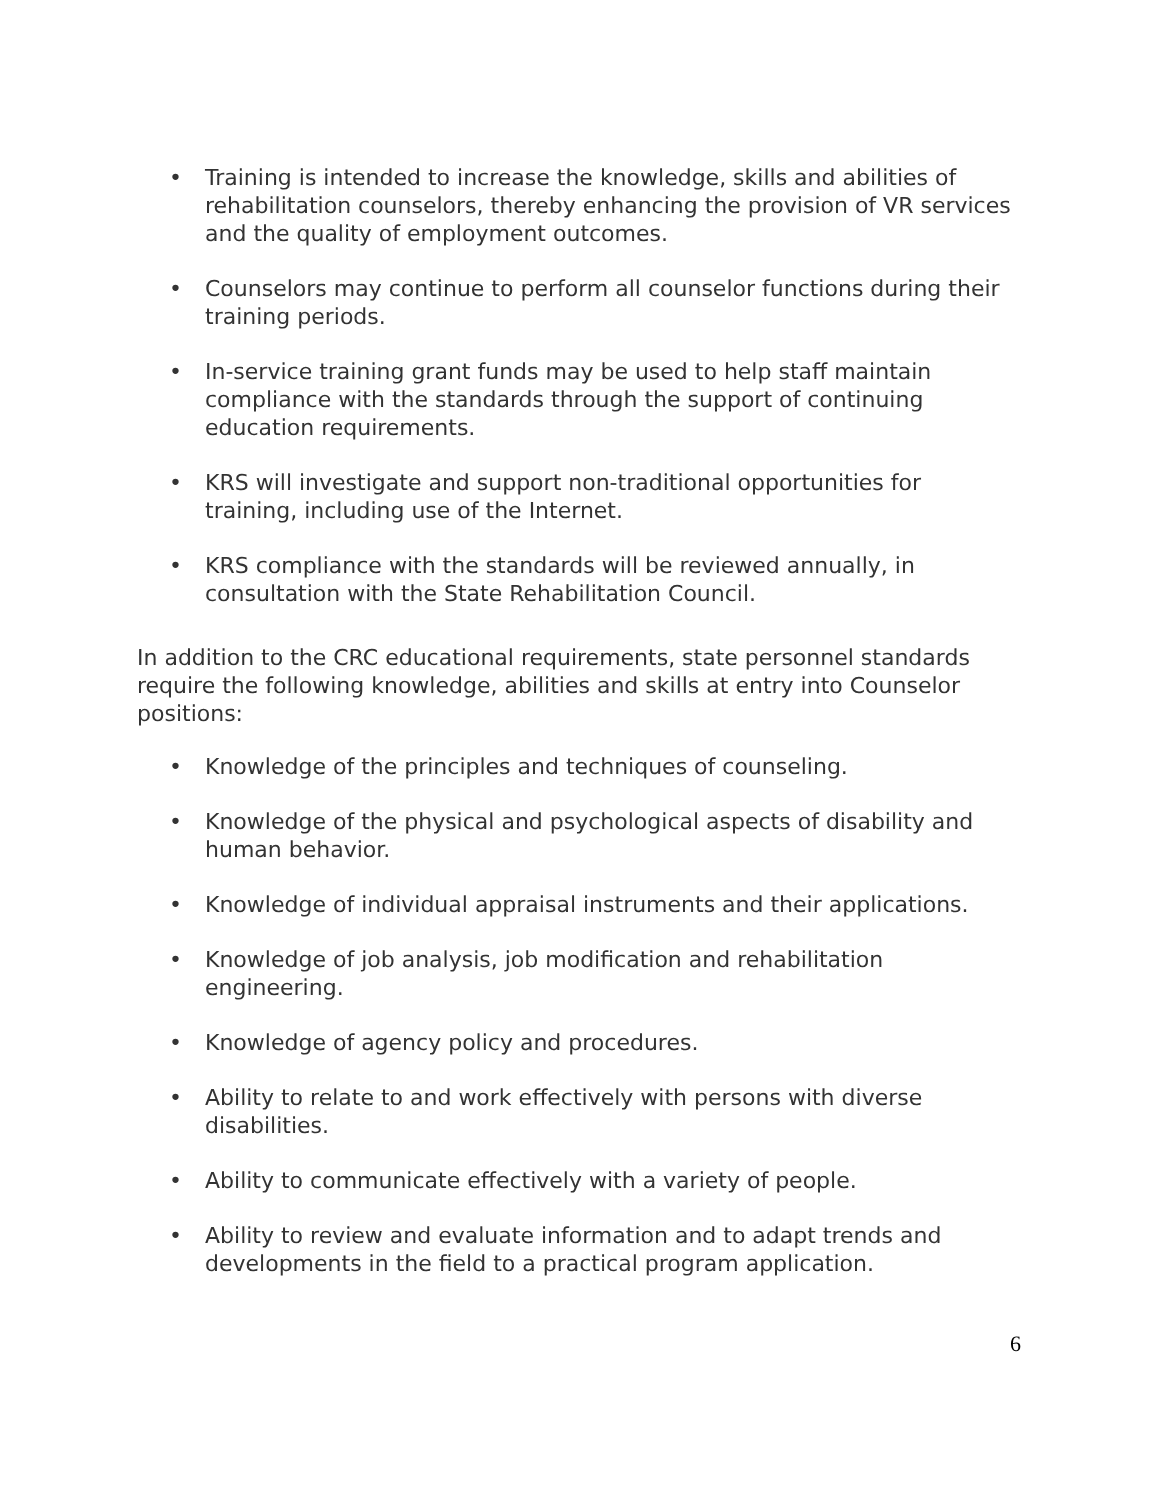• Training is intended to increase the knowledge, skills and abilities of rehabilitation counselors, thereby enhancing the provision of VR services and the quality of employment outcomes.
• Counselors may continue to perform all counselor functions during their training periods.
• In-service training grant funds may be used to help staff maintain compliance with the standards through the support of continuing education requirements.
• KRS will investigate and support non-traditional opportunities for training, including use of the Internet.
• KRS compliance with the standards will be reviewed annually, in consultation with the State Rehabilitation Council.
In addition to the CRC educational requirements, state personnel standards require the following knowledge, abilities and skills at entry into Counselor positions:
• Knowledge of the principles and techniques of counseling.
• Knowledge of the physical and psychological aspects of disability and human behavior.
• Knowledge of individual appraisal instruments and their applications.
• Knowledge of job analysis, job modification and rehabilitation engineering.
• Knowledge of agency policy and procedures.
• Ability to relate to and work effectively with persons with diverse disabilities.
• Ability to communicate effectively with a variety of people.
• Ability to review and evaluate information and to adapt trends and developments in the field to a practical program application.
6